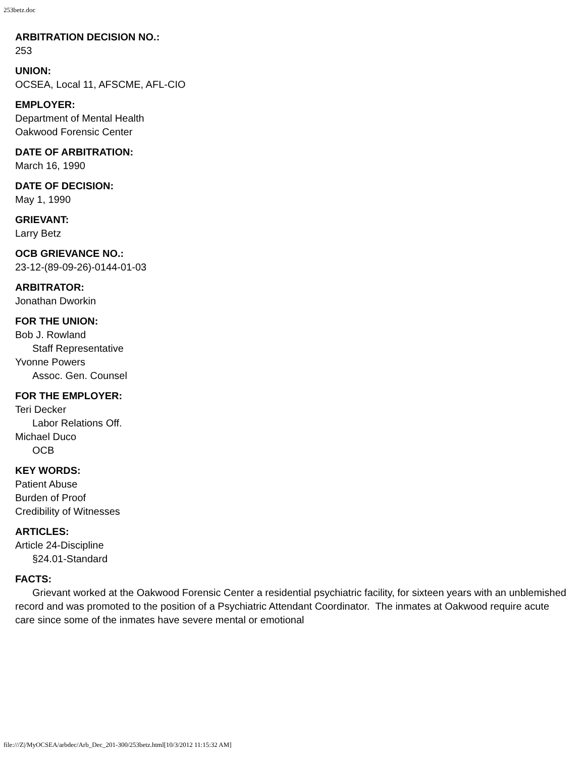253betz.doc
ARBITRATION DECISION NO.:
253
UNION:
OCSEA, Local 11, AFSCME, AFL-CIO
EMPLOYER:
Department of Mental Health
Oakwood Forensic Center
DATE OF ARBITRATION:
March 16, 1990
DATE OF DECISION:
May 1, 1990
GRIEVANT:
Larry Betz
OCB GRIEVANCE NO.:
23-12-(89-09-26)-0144-01-03
ARBITRATOR:
Jonathan Dworkin
FOR THE UNION:
Bob J. Rowland
Staff Representative
Yvonne Powers
Assoc. Gen. Counsel
FOR THE EMPLOYER:
Teri Decker
Labor Relations Off.
Michael Duco
OCB
KEY WORDS:
Patient Abuse
Burden of Proof
Credibility of Witnesses
ARTICLES:
Article 24-Discipline
§24.01-Standard
FACTS:
Grievant worked at the Oakwood Forensic Center a residential psychiatric facility, for sixteen years with an unblemished record and was promoted to the position of a Psychiatric Attendant Coordinator. The inmates at Oakwood require acute care since some of the inmates have severe mental or emotional
file:///Z|/MyOCSEA/arbdec/Arb_Dec_201-300/253betz.html[10/3/2012 11:15:32 AM]